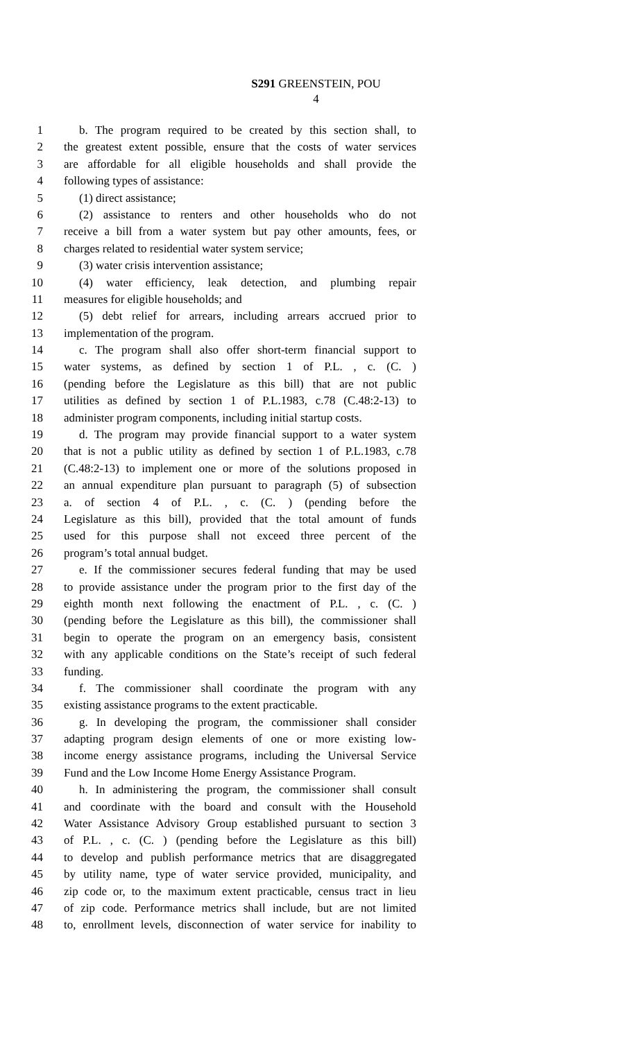S291 GREENSTEIN, POU
4
1 b. The program required to be created by this section shall, to
2 the greatest extent possible, ensure that the costs of water services
3 are affordable for all eligible households and shall provide the
4 following types of assistance:
5 (1) direct assistance;
6 (2) assistance to renters and other households who do not
7 receive a bill from a water system but pay other amounts, fees, or
8 charges related to residential water system service;
9 (3) water crisis intervention assistance;
10 (4) water efficiency, leak detection, and plumbing repair
11 measures for eligible households; and
12 (5) debt relief for arrears, including arrears accrued prior to
13 implementation of the program.
14 c. The program shall also offer short-term financial support to
15 water systems, as defined by section 1 of P.L. , c. (C. )
16 (pending before the Legislature as this bill) that are not public
17 utilities as defined by section 1 of P.L.1983, c.78 (C.48:2-13) to
18 administer program components, including initial startup costs.
19 d. The program may provide financial support to a water system
20 that is not a public utility as defined by section 1 of P.L.1983, c.78
21 (C.48:2-13) to implement one or more of the solutions proposed in
22 an annual expenditure plan pursuant to paragraph (5) of subsection
23 a. of section 4 of P.L. , c. (C. ) (pending before the
24 Legislature as this bill), provided that the total amount of funds
25 used for this purpose shall not exceed three percent of the
26 program’s total annual budget.
27 e. If the commissioner secures federal funding that may be used
28 to provide assistance under the program prior to the first day of the
29 eighth month next following the enactment of P.L. , c. (C. )
30 (pending before the Legislature as this bill), the commissioner shall
31 begin to operate the program on an emergency basis, consistent
32 with any applicable conditions on the State’s receipt of such federal
33 funding.
34 f. The commissioner shall coordinate the program with any
35 existing assistance programs to the extent practicable.
36 g. In developing the program, the commissioner shall consider
37 adapting program design elements of one or more existing low-
38 income energy assistance programs, including the Universal Service
39 Fund and the Low Income Home Energy Assistance Program.
40 h. In administering the program, the commissioner shall consult
41 and coordinate with the board and consult with the Household
42 Water Assistance Advisory Group established pursuant to section 3
43 of P.L. , c. (C. ) (pending before the Legislature as this bill)
44 to develop and publish performance metrics that are disaggregated
45 by utility name, type of water service provided, municipality, and
46 zip code or, to the maximum extent practicable, census tract in lieu
47 of zip code. Performance metrics shall include, but are not limited
48 to, enrollment levels, disconnection of water service for inability to